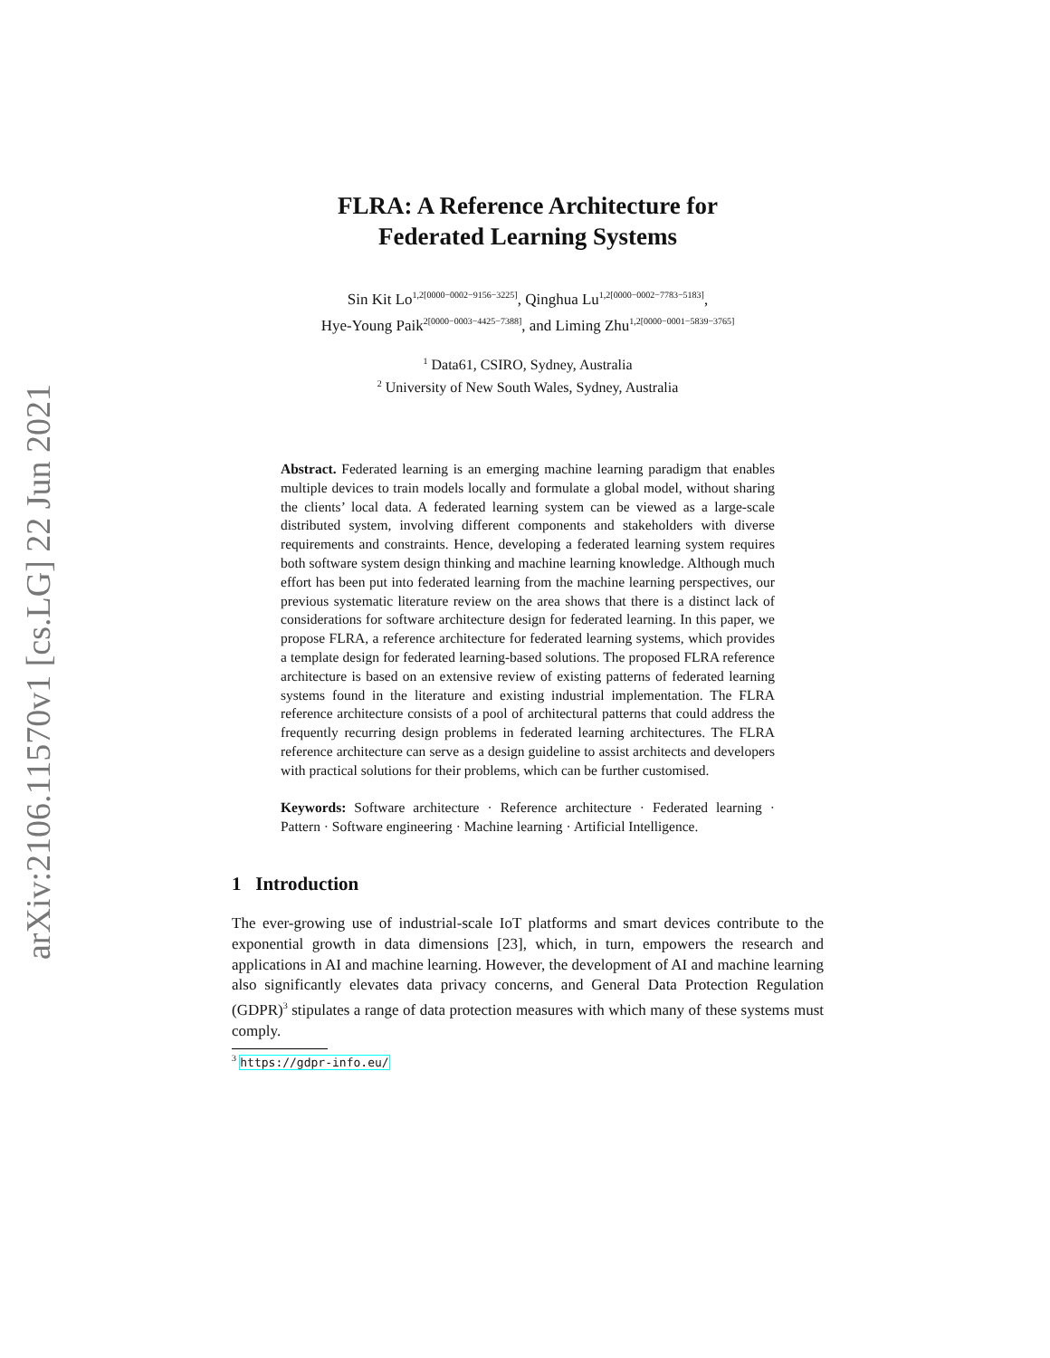arXiv:2106.11570v1 [cs.LG] 22 Jun 2021
FLRA: A Reference Architecture for
Federated Learning Systems
Sin Kit Lo<sup>1,2[0000−0002−9156−3225]</sup>, Qinghua Lu<sup>1,2[0000−0002−7783−5183]</sup>,
Hye-Young Paik<sup>2[0000−0003−4425−7388]</sup>, and Liming Zhu<sup>1,2[0000−0001−5839−3765]</sup>
<sup>1</sup> Data61, CSIRO, Sydney, Australia
<sup>2</sup> University of New South Wales, Sydney, Australia
Abstract. Federated learning is an emerging machine learning paradigm that enables multiple devices to train models locally and formulate a global model, without sharing the clients’ local data. A federated learning system can be viewed as a large-scale distributed system, involving different components and stakeholders with diverse requirements and constraints. Hence, developing a federated learning system requires both software system design thinking and machine learning knowledge. Although much effort has been put into federated learning from the machine learning perspectives, our previous systematic literature review on the area shows that there is a distinct lack of considerations for software architecture design for federated learning. In this paper, we propose FLRA, a reference architecture for federated learning systems, which provides a template design for federated learning-based solutions. The proposed FLRA reference architecture is based on an extensive review of existing patterns of federated learning systems found in the literature and existing industrial implementation. The FLRA reference architecture consists of a pool of architectural patterns that could address the frequently recurring design problems in federated learning architectures. The FLRA reference architecture can serve as a design guideline to assist architects and developers with practical solutions for their problems, which can be further customised.
Keywords: Software architecture · Reference architecture · Federated learning · Pattern · Software engineering · Machine learning · Artificial Intelligence.
1 Introduction
The ever-growing use of industrial-scale IoT platforms and smart devices contribute to the exponential growth in data dimensions [23], which, in turn, empowers the research and applications in AI and machine learning. However, the development of AI and machine learning also significantly elevates data privacy concerns, and General Data Protection Regulation (GDPR)<sup>3</sup> stipulates a range of data protection measures with which many of these systems must comply.
<sup>3</sup> https://gdpr-info.eu/